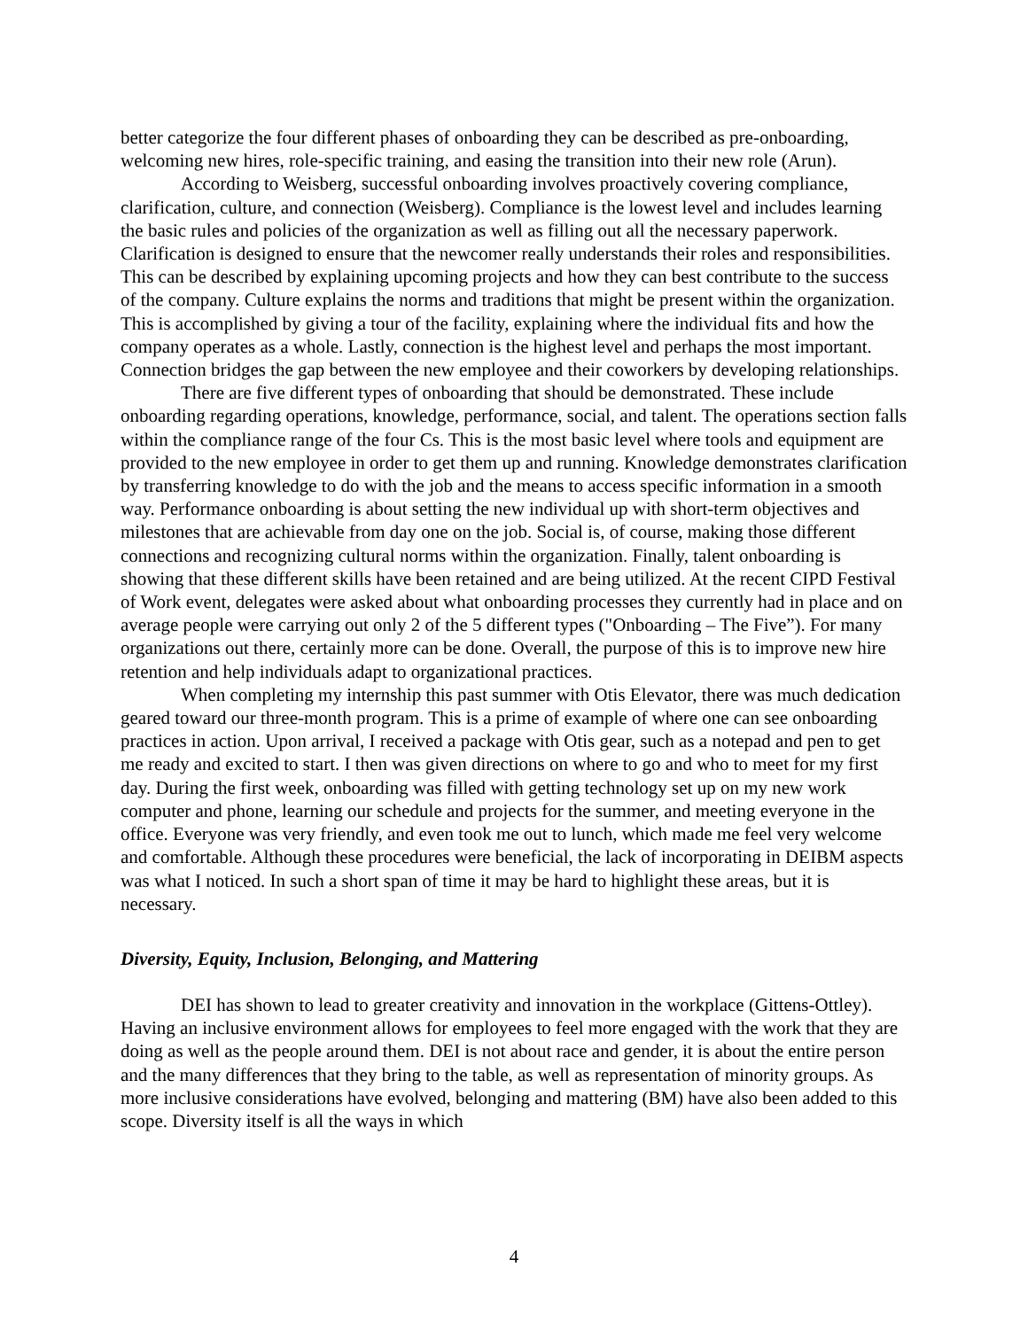better categorize the four different phases of onboarding they can be described as pre-onboarding, welcoming new hires, role-specific training, and easing the transition into their new role (Arun).
According to Weisberg, successful onboarding involves proactively covering compliance, clarification, culture, and connection (Weisberg). Compliance is the lowest level and includes learning the basic rules and policies of the organization as well as filling out all the necessary paperwork. Clarification is designed to ensure that the newcomer really understands their roles and responsibilities. This can be described by explaining upcoming projects and how they can best contribute to the success of the company. Culture explains the norms and traditions that might be present within the organization. This is accomplished by giving a tour of the facility, explaining where the individual fits and how the company operates as a whole. Lastly, connection is the highest level and perhaps the most important. Connection bridges the gap between the new employee and their coworkers by developing relationships.
There are five different types of onboarding that should be demonstrated. These include onboarding regarding operations, knowledge, performance, social, and talent. The operations section falls within the compliance range of the four Cs. This is the most basic level where tools and equipment are provided to the new employee in order to get them up and running. Knowledge demonstrates clarification by transferring knowledge to do with the job and the means to access specific information in a smooth way. Performance onboarding is about setting the new individual up with short-term objectives and milestones that are achievable from day one on the job. Social is, of course, making those different connections and recognizing cultural norms within the organization. Finally, talent onboarding is showing that these different skills have been retained and are being utilized. At the recent CIPD Festival of Work event, delegates were asked about what onboarding processes they currently had in place and on average people were carrying out only 2 of the 5 different types ("Onboarding – The Five”). For many organizations out there, certainly more can be done. Overall, the purpose of this is to improve new hire retention and help individuals adapt to organizational practices.
When completing my internship this past summer with Otis Elevator, there was much dedication geared toward our three-month program. This is a prime of example of where one can see onboarding practices in action. Upon arrival, I received a package with Otis gear, such as a notepad and pen to get me ready and excited to start. I then was given directions on where to go and who to meet for my first day. During the first week, onboarding was filled with getting technology set up on my new work computer and phone, learning our schedule and projects for the summer, and meeting everyone in the office. Everyone was very friendly, and even took me out to lunch, which made me feel very welcome and comfortable. Although these procedures were beneficial, the lack of incorporating in DEIBM aspects was what I noticed. In such a short span of time it may be hard to highlight these areas, but it is necessary.
Diversity, Equity, Inclusion, Belonging, and Mattering
DEI has shown to lead to greater creativity and innovation in the workplace (Gittens-Ottley). Having an inclusive environment allows for employees to feel more engaged with the work that they are doing as well as the people around them. DEI is not about race and gender, it is about the entire person and the many differences that they bring to the table, as well as representation of minority groups. As more inclusive considerations have evolved, belonging and mattering (BM) have also been added to this scope. Diversity itself is all the ways in which
4